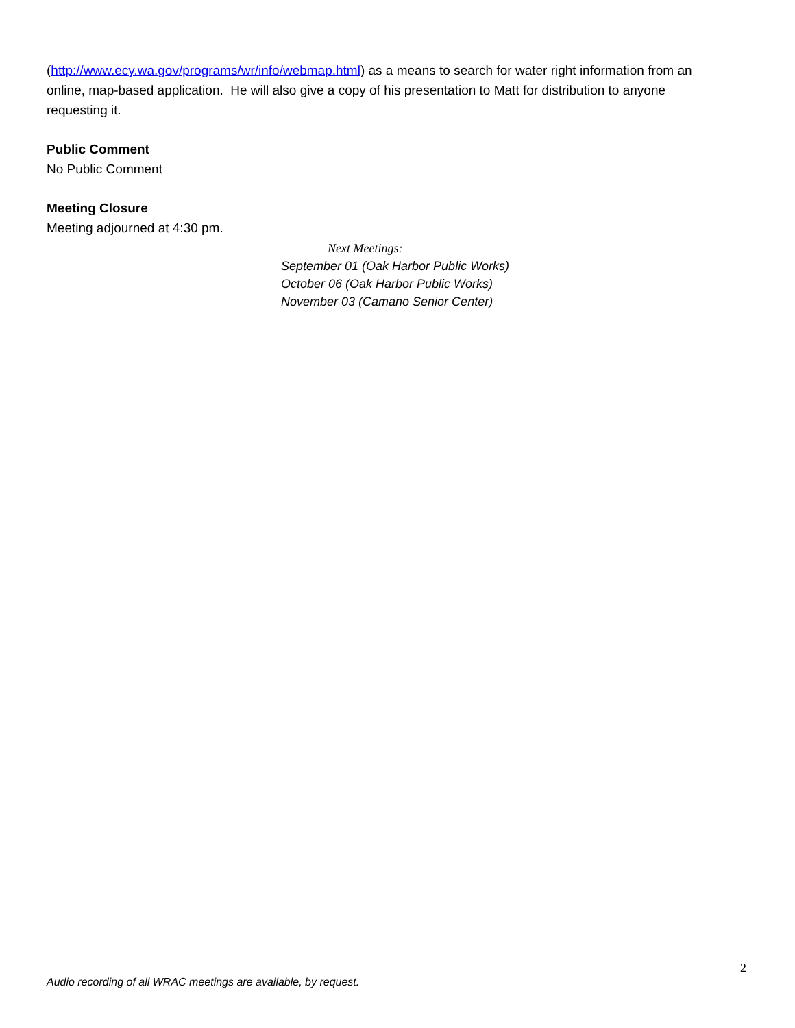(http://www.ecy.wa.gov/programs/wr/info/webmap.html) as a means to search for water right information from an online, map-based application. He will also give a copy of his presentation to Matt for distribution to anyone requesting it.
Public Comment
No Public Comment
Meeting Closure
Meeting adjourned at 4:30 pm.
Next Meetings:
September 01 (Oak Harbor Public Works)
October 06 (Oak Harbor Public Works)
November 03 (Camano Senior Center)
2
Audio recording of all WRAC meetings are available, by request.